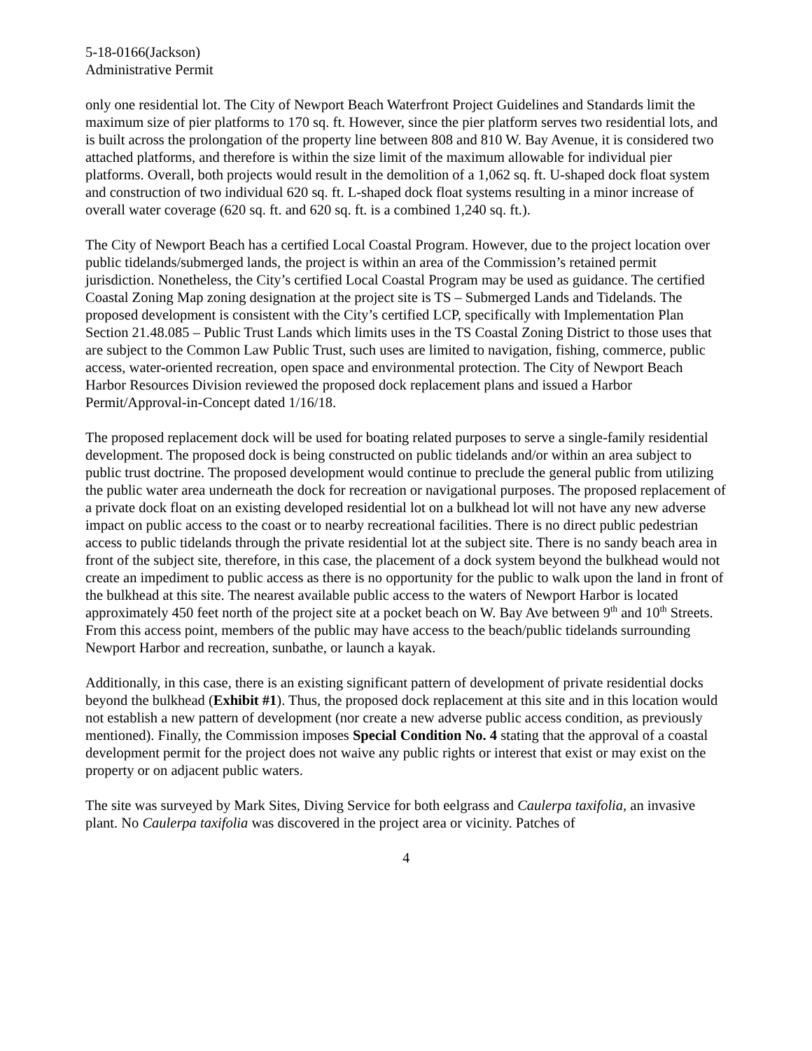5-18-0166(Jackson)
Administrative Permit
only one residential lot. The City of Newport Beach Waterfront Project Guidelines and Standards limit the maximum size of pier platforms to 170 sq. ft. However, since the pier platform serves two residential lots, and is built across the prolongation of the property line between 808 and 810 W. Bay Avenue, it is considered two attached platforms, and therefore is within the size limit of the maximum allowable for individual pier platforms. Overall, both projects would result in the demolition of a 1,062 sq. ft. U-shaped dock float system and construction of two individual 620 sq. ft. L-shaped dock float systems resulting in a minor increase of overall water coverage (620 sq. ft. and 620 sq. ft. is a combined 1,240 sq. ft.).
The City of Newport Beach has a certified Local Coastal Program. However, due to the project location over public tidelands/submerged lands, the project is within an area of the Commission’s retained permit jurisdiction. Nonetheless, the City’s certified Local Coastal Program may be used as guidance. The certified Coastal Zoning Map zoning designation at the project site is TS – Submerged Lands and Tidelands. The proposed development is consistent with the City’s certified LCP, specifically with Implementation Plan Section 21.48.085 – Public Trust Lands which limits uses in the TS Coastal Zoning District to those uses that are subject to the Common Law Public Trust, such uses are limited to navigation, fishing, commerce, public access, water-oriented recreation, open space and environmental protection. The City of Newport Beach Harbor Resources Division reviewed the proposed dock replacement plans and issued a Harbor Permit/Approval-in-Concept dated 1/16/18.
The proposed replacement dock will be used for boating related purposes to serve a single-family residential development. The proposed dock is being constructed on public tidelands and/or within an area subject to public trust doctrine. The proposed development would continue to preclude the general public from utilizing the public water area underneath the dock for recreation or navigational purposes. The proposed replacement of a private dock float on an existing developed residential lot on a bulkhead lot will not have any new adverse impact on public access to the coast or to nearby recreational facilities. There is no direct public pedestrian access to public tidelands through the private residential lot at the subject site. There is no sandy beach area in front of the subject site, therefore, in this case, the placement of a dock system beyond the bulkhead would not create an impediment to public access as there is no opportunity for the public to walk upon the land in front of the bulkhead at this site. The nearest available public access to the waters of Newport Harbor is located approximately 450 feet north of the project site at a pocket beach on W. Bay Ave between 9<sup>th</sup> and 10<sup>th</sup> Streets. From this access point, members of the public may have access to the beach/public tidelands surrounding Newport Harbor and recreation, sunbathe, or launch a kayak.
Additionally, in this case, there is an existing significant pattern of development of private residential docks beyond the bulkhead (Exhibit #1). Thus, the proposed dock replacement at this site and in this location would not establish a new pattern of development (nor create a new adverse public access condition, as previously mentioned). Finally, the Commission imposes Special Condition No. 4 stating that the approval of a coastal development permit for the project does not waive any public rights or interest that exist or may exist on the property or on adjacent public waters.
The site was surveyed by Mark Sites, Diving Service for both eelgrass and Caulerpa taxifolia, an invasive plant. No Caulerpa taxifolia was discovered in the project area or vicinity. Patches of
4